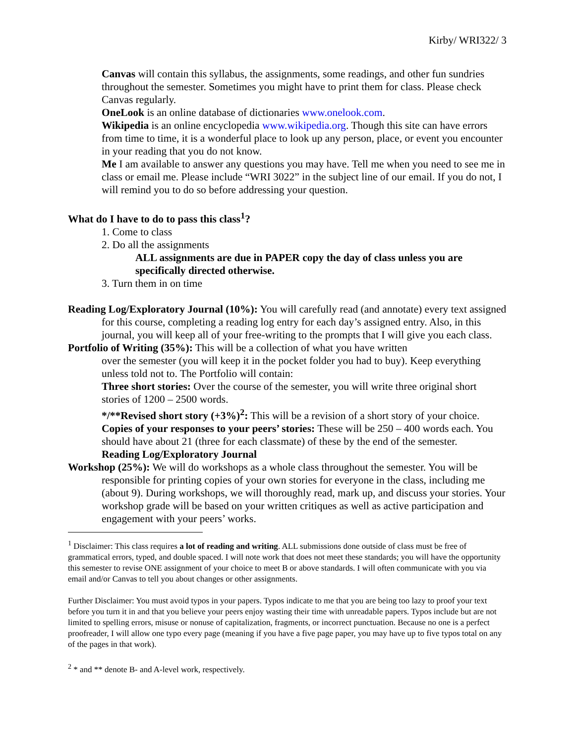Kirby/ WRI322/ 3
Canvas will contain this syllabus, the assignments, some readings, and other fun sundries throughout the semester. Sometimes you might have to print them for class. Please check Canvas regularly.
OneLook is an online database of dictionaries www.onelook.com.
Wikipedia is an online encyclopedia www.wikipedia.org. Though this site can have errors from time to time, it is a wonderful place to look up any person, place, or event you encounter in your reading that you do not know.
Me I am available to answer any questions you may have. Tell me when you need to see me in class or email me. Please include “WRI 3022” in the subject line of our email. If you do not, I will remind you to do so before addressing your question.
What do I have to do to pass this class<sup>1</sup>?
1. Come to class
2. Do all the assignments
ALL assignments are due in PAPER copy the day of class unless you are specifically directed otherwise.
3. Turn them in on time
Reading Log/Exploratory Journal (10%): You will carefully read (and annotate) every text assigned for this course, completing a reading log entry for each day’s assigned entry. Also, in this journal, you will keep all of your free-writing to the prompts that I will give you each class.
Portfolio of Writing (35%): This will be a collection of what you have written
over the semester (you will keep it in the pocket folder you had to buy). Keep everything unless told not to. The Portfolio will contain:
Three short stories: Over the course of the semester, you will write three original short stories of 1200 – 2500 words.
*/**Revised short story (+3%)<sup>2</sup>: This will be a revision of a short story of your choice.
Copies of your responses to your peers’ stories: These will be 250 – 400 words each. You should have about 21 (three for each classmate) of these by the end of the semester.
Reading Log/Exploratory Journal
Workshop (25%): We will do workshops as a whole class throughout the semester. You will be responsible for printing copies of your own stories for everyone in the class, including me (about 9). During workshops, we will thoroughly read, mark up, and discuss your stories. Your workshop grade will be based on your written critiques as well as active participation and engagement with your peers’ works.
<sup>1</sup> Disclaimer: This class requires a lot of reading and writing. ALL submissions done outside of class must be free of grammatical errors, typed, and double spaced. I will note work that does not meet these standards; you will have the opportunity this semester to revise ONE assignment of your choice to meet B or above standards. I will often communicate with you via email and/or Canvas to tell you about changes or other assignments.
Further Disclaimer: You must avoid typos in your papers. Typos indicate to me that you are being too lazy to proof your text before you turn it in and that you believe your peers enjoy wasting their time with unreadable papers. Typos include but are not limited to spelling errors, misuse or nonuse of capitalization, fragments, or incorrect punctuation. Because no one is a perfect proofreader, I will allow one typo every page (meaning if you have a five page paper, you may have up to five typos total on any of the pages in that work).
<sup>2</sup> * and ** denote B- and A-level work, respectively.